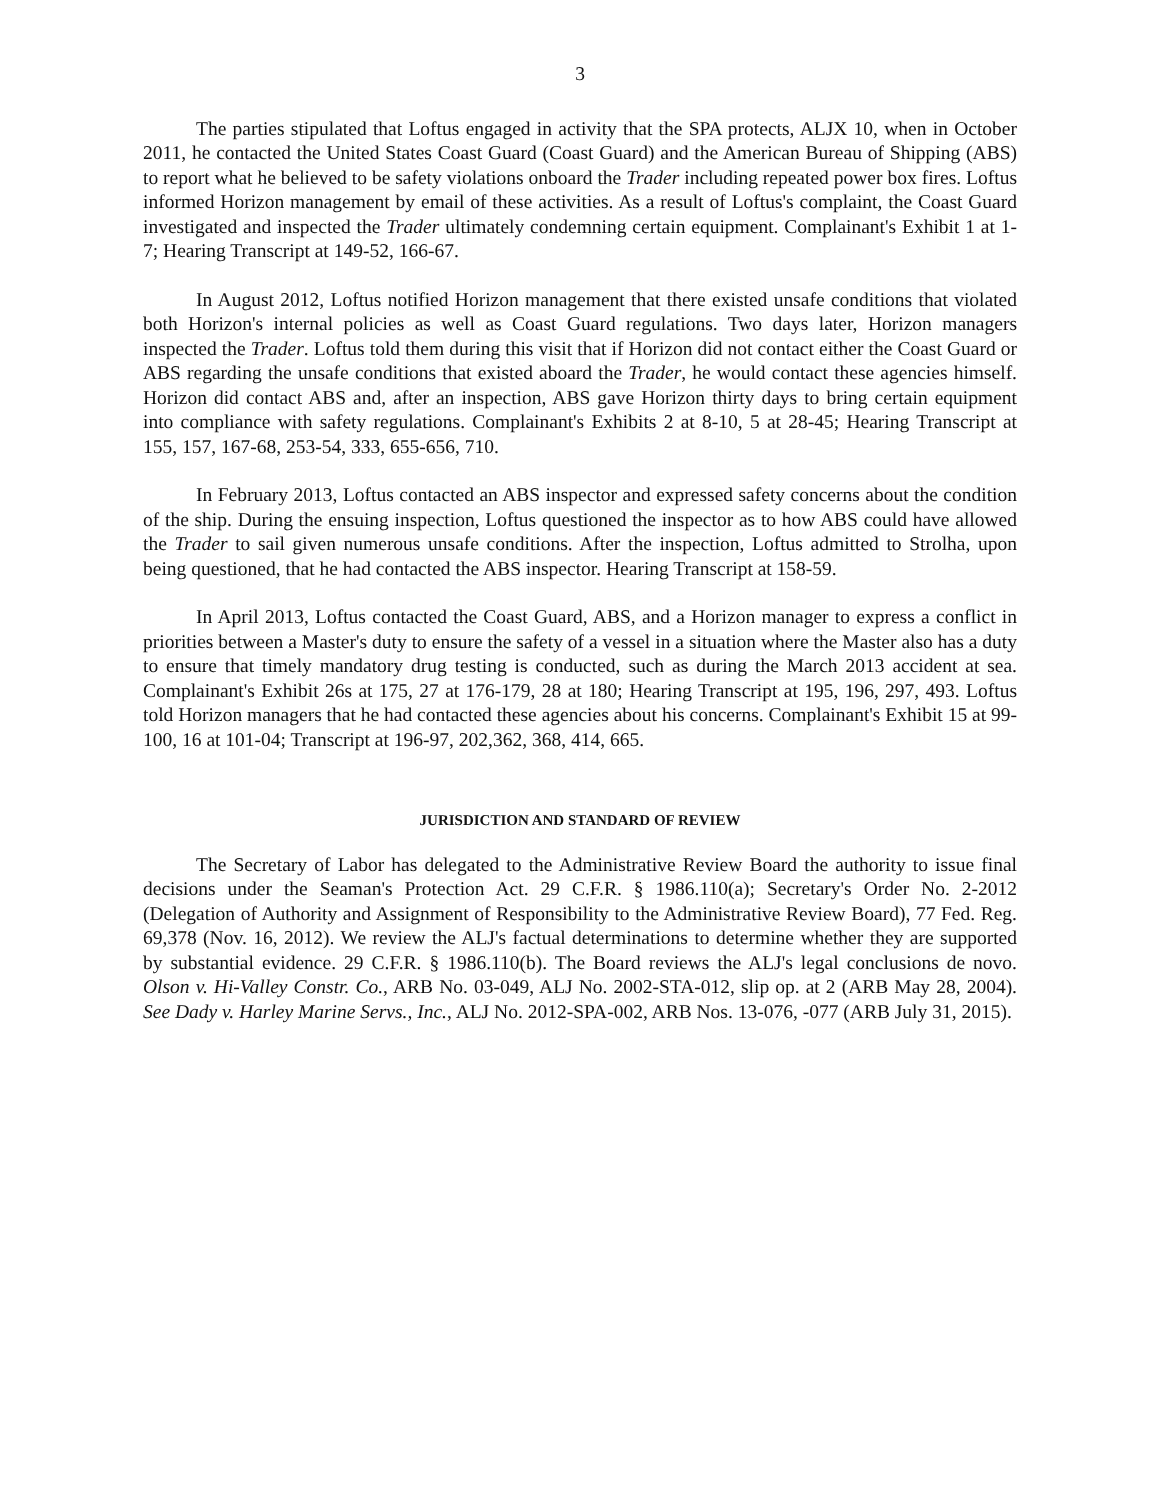3
The parties stipulated that Loftus engaged in activity that the SPA protects, ALJX 10, when in October 2011, he contacted the United States Coast Guard (Coast Guard) and the American Bureau of Shipping (ABS) to report what he believed to be safety violations onboard the Trader including repeated power box fires. Loftus informed Horizon management by email of these activities. As a result of Loftus's complaint, the Coast Guard investigated and inspected the Trader ultimately condemning certain equipment. Complainant's Exhibit 1 at 1-7; Hearing Transcript at 149-52, 166-67.
In August 2012, Loftus notified Horizon management that there existed unsafe conditions that violated both Horizon's internal policies as well as Coast Guard regulations. Two days later, Horizon managers inspected the Trader. Loftus told them during this visit that if Horizon did not contact either the Coast Guard or ABS regarding the unsafe conditions that existed aboard the Trader, he would contact these agencies himself. Horizon did contact ABS and, after an inspection, ABS gave Horizon thirty days to bring certain equipment into compliance with safety regulations. Complainant's Exhibits 2 at 8-10, 5 at 28-45; Hearing Transcript at 155, 157, 167-68, 253-54, 333, 655-656, 710.
In February 2013, Loftus contacted an ABS inspector and expressed safety concerns about the condition of the ship. During the ensuing inspection, Loftus questioned the inspector as to how ABS could have allowed the Trader to sail given numerous unsafe conditions. After the inspection, Loftus admitted to Strolha, upon being questioned, that he had contacted the ABS inspector. Hearing Transcript at 158-59.
In April 2013, Loftus contacted the Coast Guard, ABS, and a Horizon manager to express a conflict in priorities between a Master's duty to ensure the safety of a vessel in a situation where the Master also has a duty to ensure that timely mandatory drug testing is conducted, such as during the March 2013 accident at sea. Complainant's Exhibit 26s at 175, 27 at 176-179, 28 at 180; Hearing Transcript at 195, 196, 297, 493. Loftus told Horizon managers that he had contacted these agencies about his concerns. Complainant's Exhibit 15 at 99-100, 16 at 101-04; Transcript at 196-97, 202,362, 368, 414, 665.
JURISDICTION AND STANDARD OF REVIEW
The Secretary of Labor has delegated to the Administrative Review Board the authority to issue final decisions under the Seaman's Protection Act. 29 C.F.R. § 1986.110(a); Secretary's Order No. 2-2012 (Delegation of Authority and Assignment of Responsibility to the Administrative Review Board), 77 Fed. Reg. 69,378 (Nov. 16, 2012). We review the ALJ's factual determinations to determine whether they are supported by substantial evidence. 29 C.F.R. § 1986.110(b). The Board reviews the ALJ's legal conclusions de novo. Olson v. Hi-Valley Constr. Co., ARB No. 03-049, ALJ No. 2002-STA-012, slip op. at 2 (ARB May 28, 2004). See Dady v. Harley Marine Servs., Inc., ALJ No. 2012-SPA-002, ARB Nos. 13-076, -077 (ARB July 31, 2015).